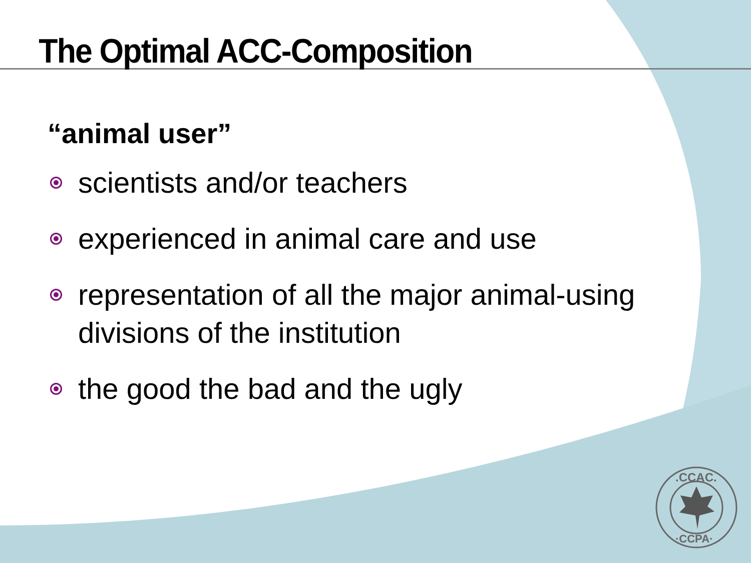The Optimal ACC-Composition
“animal user”
scientists and/or teachers
experienced in animal care and use
representation of all the major animal-using divisions of the institution
the good the bad and the ugly
.CCAC.
·CCPA·